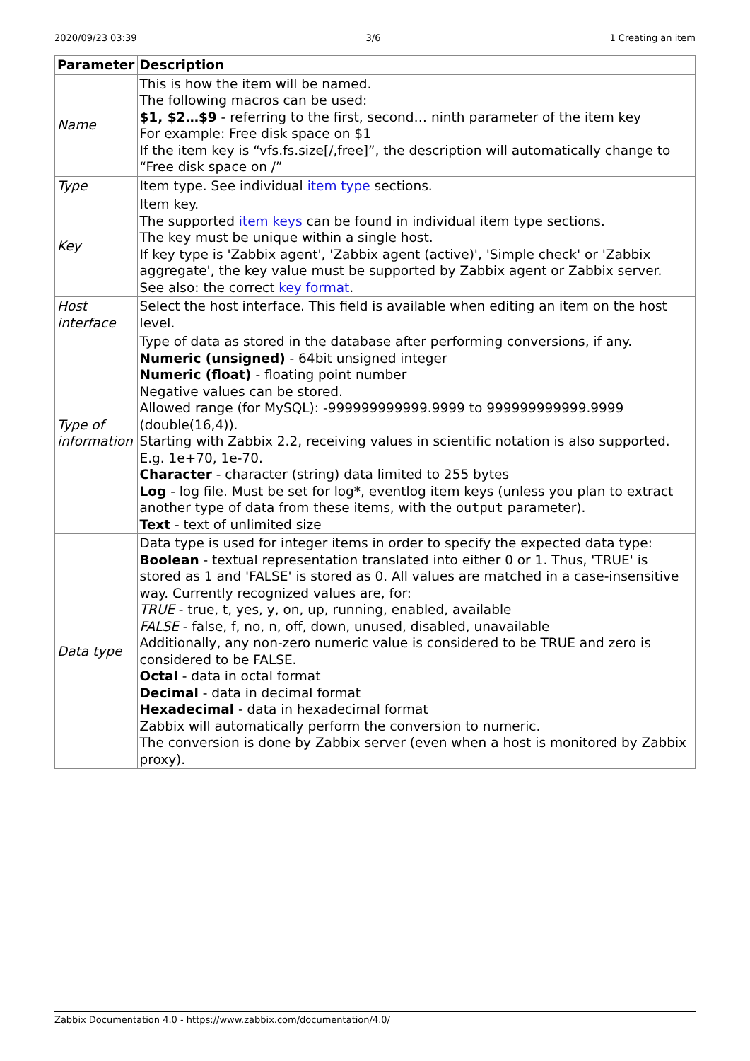2020/09/23 03:39 3/6 1 Creating an item
| Parameter | Description |
| --- | --- |
| Name | This is how the item will be named. The following macros can be used: $1, $2…$9 - referring to the first, second… ninth parameter of the item key For example: Free disk space on $1 If the item key is “vfs.fs.size[/,free]”, the description will automatically change to “Free disk space on /” |
| Type | Item type. See individual item type sections. |
| Key | Item key. The supported item keys can be found in individual item type sections. The key must be unique within a single host. If key type is 'Zabbix agent', 'Zabbix agent (active)', 'Simple check' or 'Zabbix aggregate', the key value must be supported by Zabbix agent or Zabbix server. See also: the correct key format . |
| Host interface | Select the host interface. This field is available when editing an item on the host level. |
| Type of information | Type of data as stored in the database after performing conversions, if any. Numeric (unsigned) - 64bit unsigned integer Numeric (float) - floating point number Negative values can be stored. Allowed range (for MySQL): -999999999999.9999 to 999999999999.9999 (double(16,4)). Starting with Zabbix 2.2, receiving values in scientific notation is also supported. E.g. 1e+70, 1e-70. Character - character (string) data limited to 255 bytes Log - log file. Must be set for log*, eventlog item keys (unless you plan to extract another type of data from these items, with the output parameter). Text - text of unlimited size |
| Data type | Data type is used for integer items in order to specify the expected data type: Boolean - textual representation translated into either 0 or 1. Thus, 'TRUE' is stored as 1 and 'FALSE' is stored as 0. All values are matched in a case-insensitive way. Currently recognized values are, for: TRUE - true, t, yes, y, on, up, running, enabled, available FALSE - false, f, no, n, off, down, unused, disabled, unavailable Additionally, any non-zero numeric value is considered to be TRUE and zero is considered to be FALSE. Octal - data in octal format Decimal - data in decimal format Hexadecimal - data in hexadecimal format Zabbix will automatically perform the conversion to numeric. The conversion is done by Zabbix server (even when a host is monitored by Zabbix proxy). |
Zabbix Documentation 4.0 - https://www.zabbix.com/documentation/4.0/